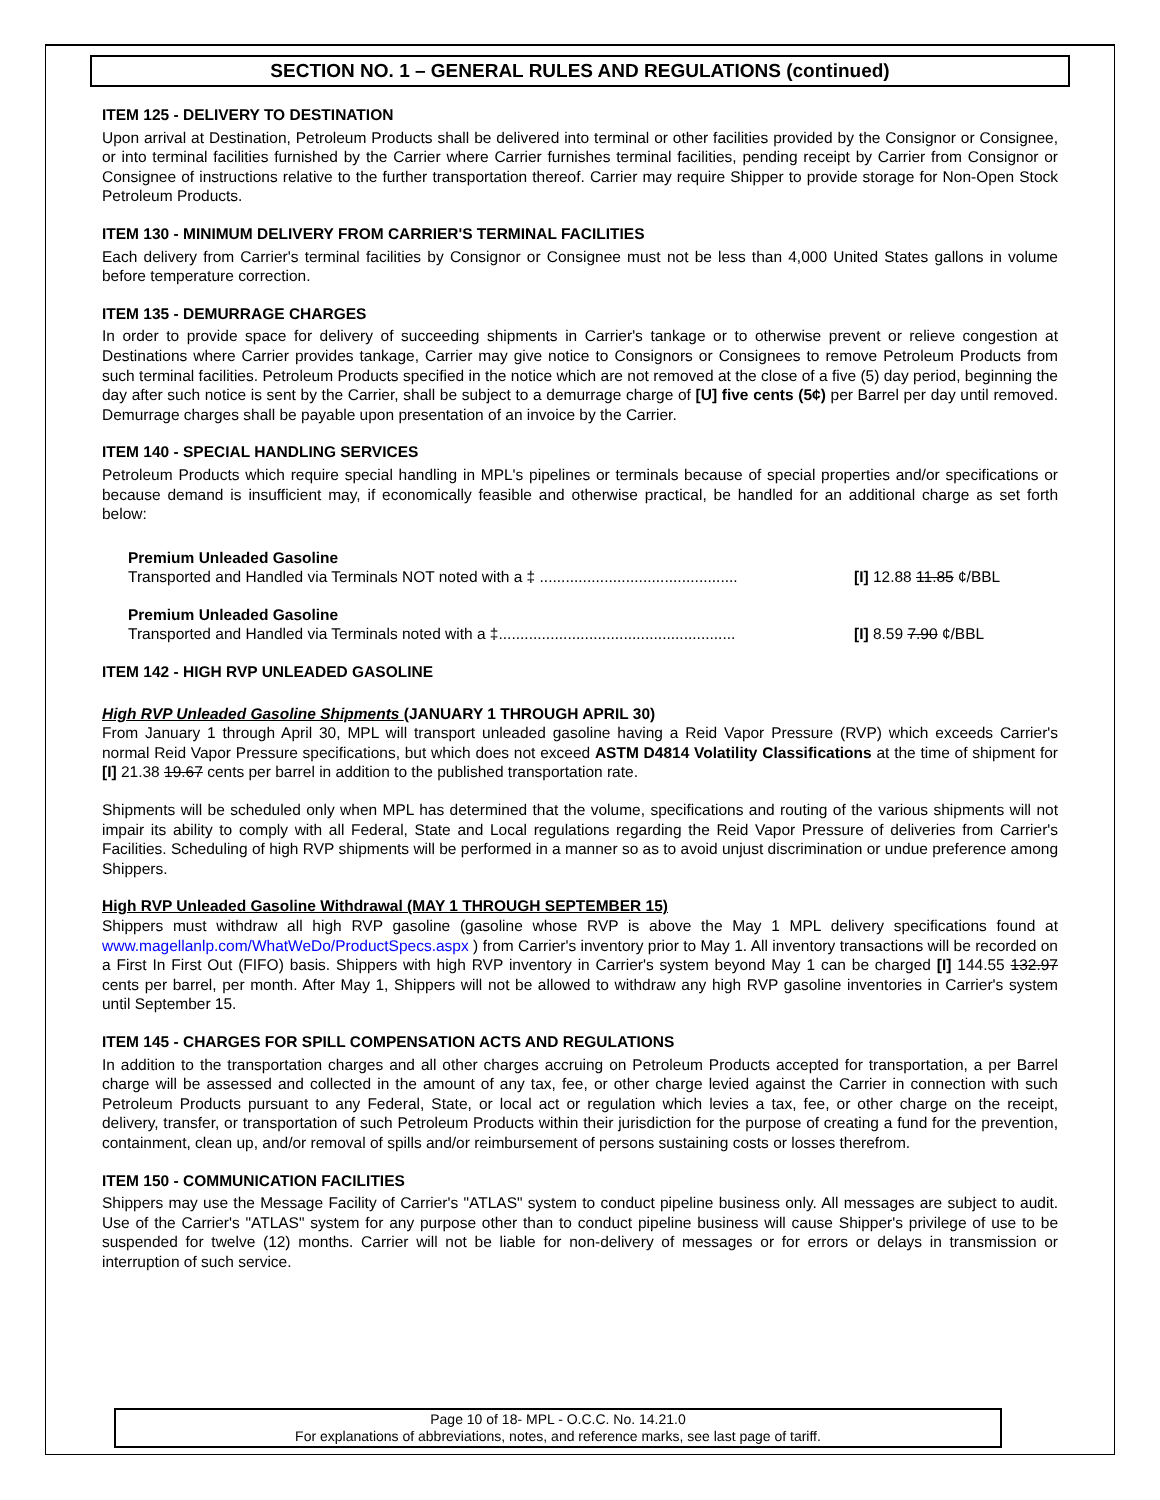SECTION NO. 1 – GENERAL RULES AND REGULATIONS (continued)
ITEM 125 - DELIVERY TO DESTINATION
Upon arrival at Destination, Petroleum Products shall be delivered into terminal or other facilities provided by the Consignor or Consignee, or into terminal facilities furnished by the Carrier where Carrier furnishes terminal facilities, pending receipt by Carrier from Consignor or Consignee of instructions relative to the further transportation thereof. Carrier may require Shipper to provide storage for Non-Open Stock Petroleum Products.
ITEM 130 - MINIMUM DELIVERY FROM CARRIER'S TERMINAL FACILITIES
Each delivery from Carrier's terminal facilities by Consignor or Consignee must not be less than 4,000 United States gallons in volume before temperature correction.
ITEM 135 - DEMURRAGE CHARGES
In order to provide space for delivery of succeeding shipments in Carrier's tankage or to otherwise prevent or relieve congestion at Destinations where Carrier provides tankage, Carrier may give notice to Consignors or Consignees to remove Petroleum Products from such terminal facilities. Petroleum Products specified in the notice which are not removed at the close of a five (5) day period, beginning the day after such notice is sent by the Carrier, shall be subject to a demurrage charge of [U] five cents (5¢) per Barrel per day until removed. Demurrage charges shall be payable upon presentation of an invoice by the Carrier.
ITEM 140 - SPECIAL HANDLING SERVICES
Petroleum Products which require special handling in MPL's pipelines or terminals because of special properties and/or specifications or because demand is insufficient may, if economically feasible and otherwise practical, be handled for an additional charge as set forth below:
Premium Unleaded Gasoline
Transported and Handled via Terminals NOT noted with a ‡ .............................................. [I] 12.88 11.85 ¢/BBL
Premium Unleaded Gasoline
Transported and Handled via Terminals noted with a ‡....................................................... [I] 8.59 7.90 ¢/BBL
ITEM 142 - HIGH RVP UNLEADED GASOLINE
High RVP Unleaded Gasoline Shipments (JANUARY 1 THROUGH APRIL 30)
From January 1 through April 30, MPL will transport unleaded gasoline having a Reid Vapor Pressure (RVP) which exceeds Carrier's normal Reid Vapor Pressure specifications, but which does not exceed ASTM D4814 Volatility Classifications at the time of shipment for [I] 21.38 19.67 cents per barrel in addition to the published transportation rate.
Shipments will be scheduled only when MPL has determined that the volume, specifications and routing of the various shipments will not impair its ability to comply with all Federal, State and Local regulations regarding the Reid Vapor Pressure of deliveries from Carrier's Facilities. Scheduling of high RVP shipments will be performed in a manner so as to avoid unjust discrimination or undue preference among Shippers.
High RVP Unleaded Gasoline Withdrawal (MAY 1 THROUGH SEPTEMBER 15)
Shippers must withdraw all high RVP gasoline (gasoline whose RVP is above the May 1 MPL delivery specifications found at www.magellanlp.com/WhatWeDo/ProductSpecs.aspx ) from Carrier's inventory prior to May 1. All inventory transactions will be recorded on a First In First Out (FIFO) basis. Shippers with high RVP inventory in Carrier's system beyond May 1 can be charged [I] 144.55 132.97 cents per barrel, per month. After May 1, Shippers will not be allowed to withdraw any high RVP gasoline inventories in Carrier's system until September 15.
ITEM 145 - CHARGES FOR SPILL COMPENSATION ACTS AND REGULATIONS
In addition to the transportation charges and all other charges accruing on Petroleum Products accepted for transportation, a per Barrel charge will be assessed and collected in the amount of any tax, fee, or other charge levied against the Carrier in connection with such Petroleum Products pursuant to any Federal, State, or local act or regulation which levies a tax, fee, or other charge on the receipt, delivery, transfer, or transportation of such Petroleum Products within their jurisdiction for the purpose of creating a fund for the prevention, containment, clean up, and/or removal of spills and/or reimbursement of persons sustaining costs or losses therefrom.
ITEM 150 - COMMUNICATION FACILITIES
Shippers may use the Message Facility of Carrier's "ATLAS" system to conduct pipeline business only. All messages are subject to audit. Use of the Carrier's "ATLAS" system for any purpose other than to conduct pipeline business will cause Shipper's privilege of use to be suspended for twelve (12) months. Carrier will not be liable for non-delivery of messages or for errors or delays in transmission or interruption of such service.
Page 10 of 18- MPL - O.C.C. No. 14.21.0
For explanations of abbreviations, notes, and reference marks, see last page of tariff.